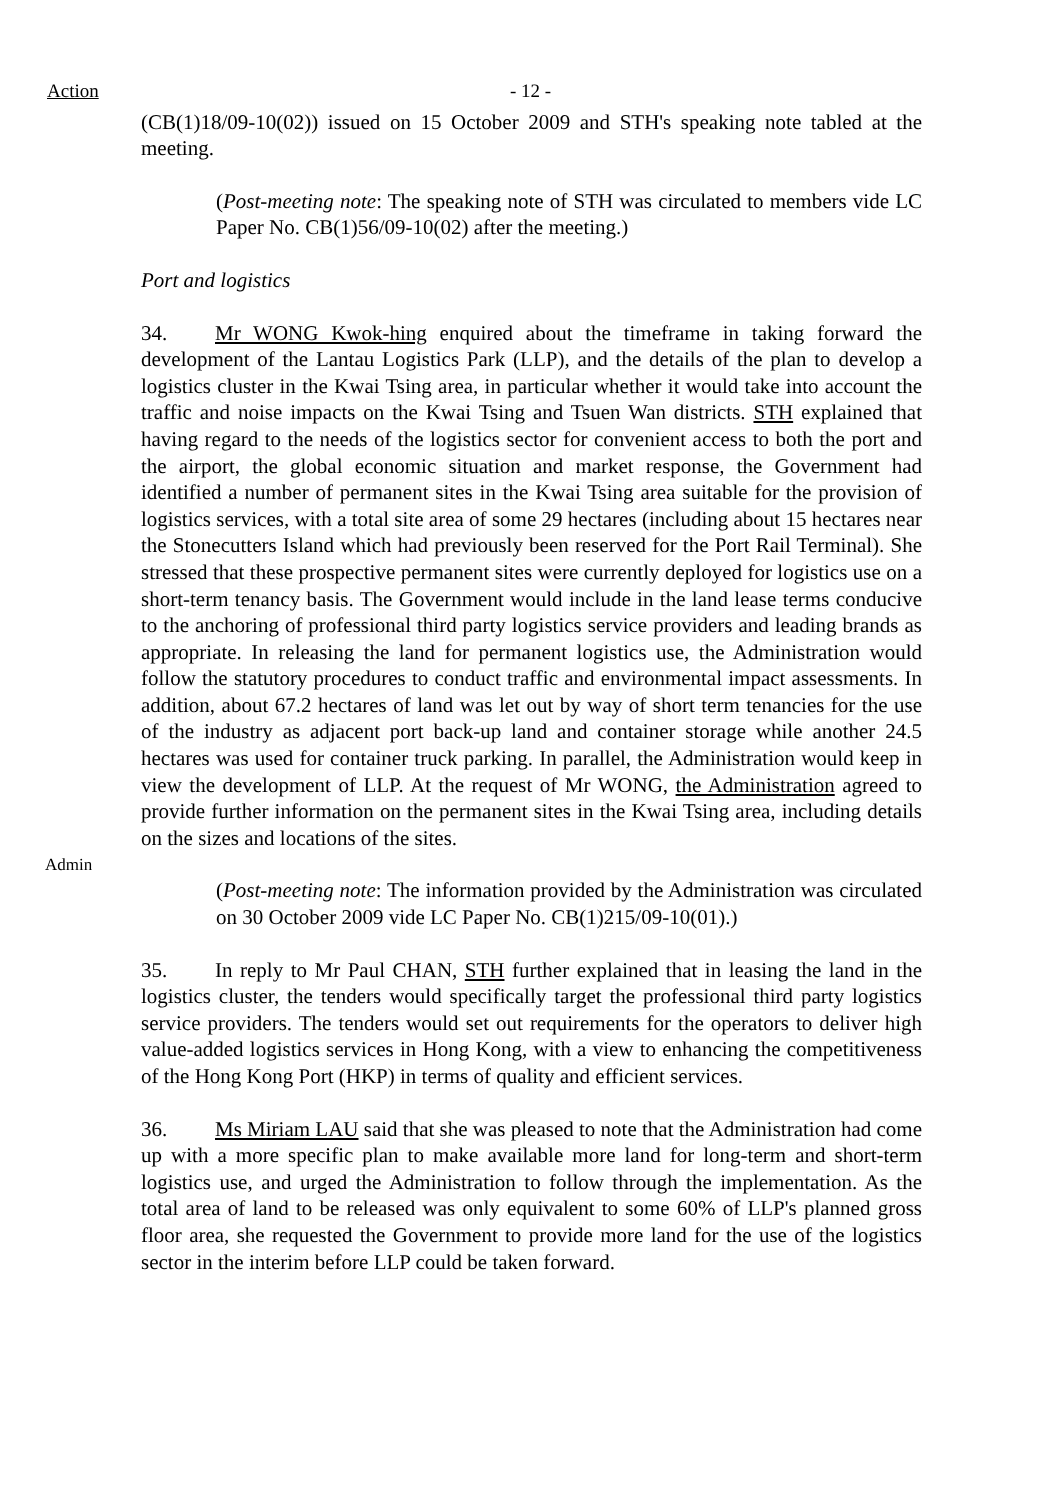Action - 12 -
(CB(1)18/09-10(02)) issued on 15 October 2009 and STH's speaking note tabled at the meeting.
(Post-meeting note: The speaking note of STH was circulated to members vide LC Paper No. CB(1)56/09-10(02) after the meeting.)
Port and logistics
Admin
34. Mr WONG Kwok-hing enquired about the timeframe in taking forward the development of the Lantau Logistics Park (LLP), and the details of the plan to develop a logistics cluster in the Kwai Tsing area, in particular whether it would take into account the traffic and noise impacts on the Kwai Tsing and Tsuen Wan districts. STH explained that having regard to the needs of the logistics sector for convenient access to both the port and the airport, the global economic situation and market response, the Government had identified a number of permanent sites in the Kwai Tsing area suitable for the provision of logistics services, with a total site area of some 29 hectares (including about 15 hectares near the Stonecutters Island which had previously been reserved for the Port Rail Terminal). She stressed that these prospective permanent sites were currently deployed for logistics use on a short-term tenancy basis. The Government would include in the land lease terms conducive to the anchoring of professional third party logistics service providers and leading brands as appropriate. In releasing the land for permanent logistics use, the Administration would follow the statutory procedures to conduct traffic and environmental impact assessments. In addition, about 67.2 hectares of land was let out by way of short term tenancies for the use of the industry as adjacent port back-up land and container storage while another 24.5 hectares was used for container truck parking. In parallel, the Administration would keep in view the development of LLP. At the request of Mr WONG, the Administration agreed to provide further information on the permanent sites in the Kwai Tsing area, including details on the sizes and locations of the sites.
(Post-meeting note: The information provided by the Administration was circulated on 30 October 2009 vide LC Paper No. CB(1)215/09-10(01).)
35. In reply to Mr Paul CHAN, STH further explained that in leasing the land in the logistics cluster, the tenders would specifically target the professional third party logistics service providers. The tenders would set out requirements for the operators to deliver high value-added logistics services in Hong Kong, with a view to enhancing the competitiveness of the Hong Kong Port (HKP) in terms of quality and efficient services.
36. Ms Miriam LAU said that she was pleased to note that the Administration had come up with a more specific plan to make available more land for long-term and short-term logistics use, and urged the Administration to follow through the implementation. As the total area of land to be released was only equivalent to some 60% of LLP's planned gross floor area, she requested the Government to provide more land for the use of the logistics sector in the interim before LLP could be taken forward.